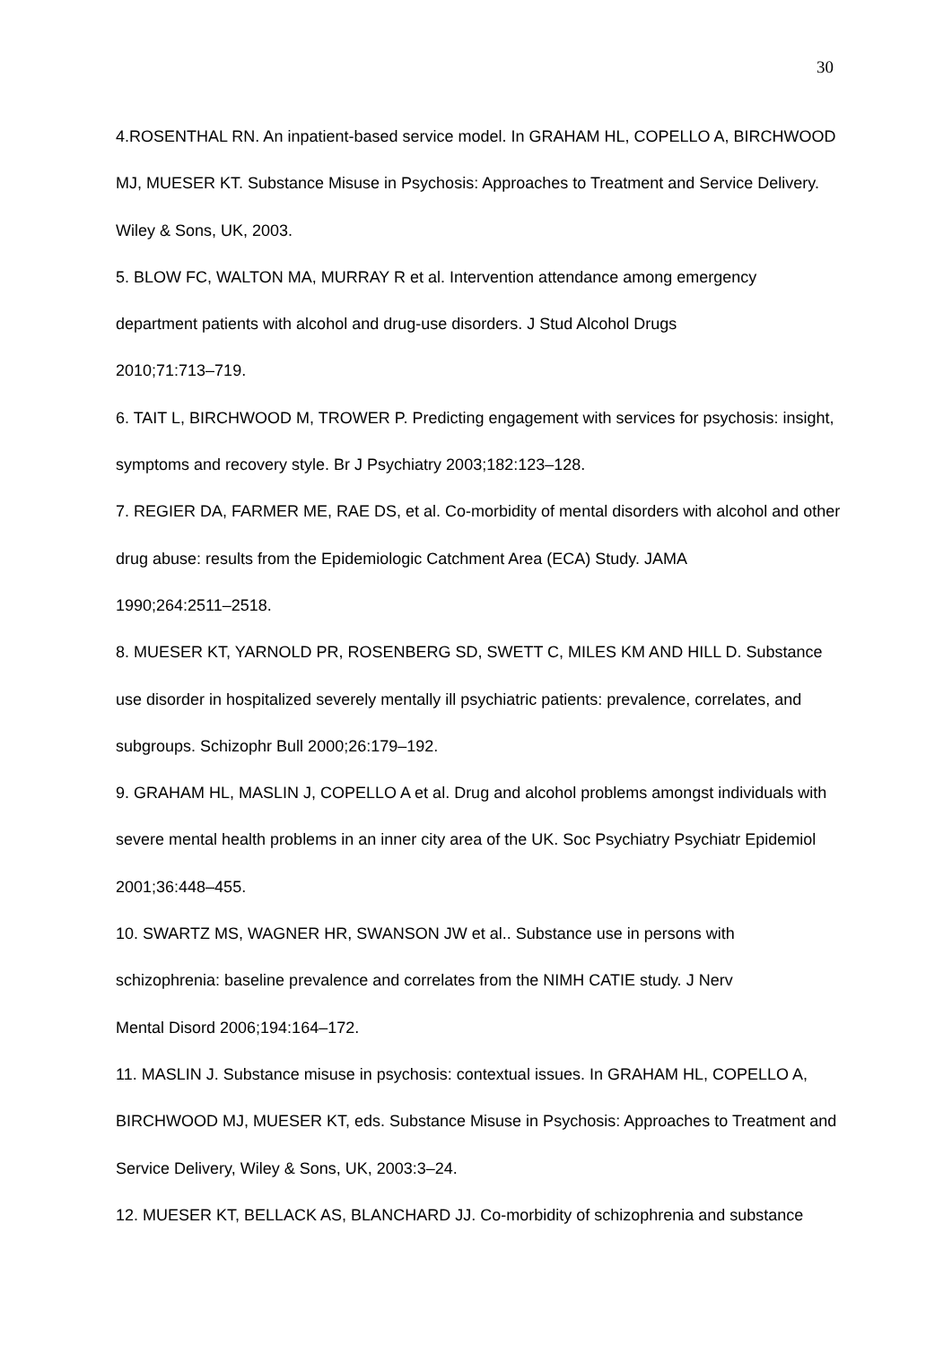30
4.ROSENTHAL RN. An inpatient-based service model. In GRAHAM HL, COPELLO A, BIRCHWOOD MJ, MUESER KT. Substance Misuse in Psychosis: Approaches to Treatment and Service Delivery. Wiley & Sons, UK, 2003.
5. BLOW FC, WALTON MA, MURRAY R et al. Intervention attendance among emergency department patients with alcohol and drug-use disorders. J Stud Alcohol Drugs
2010;71:713–719.
6. TAIT L, BIRCHWOOD M, TROWER P. Predicting engagement with services for psychosis: insight, symptoms and recovery style. Br J Psychiatry 2003;182:123–128.
7. REGIER DA, FARMER ME, RAE DS, et al. Co-morbidity of mental disorders with alcohol and other drug abuse: results from the Epidemiologic Catchment Area (ECA) Study. JAMA
1990;264:2511–2518.
8. MUESER KT, YARNOLD PR, ROSENBERG SD, SWETT C, MILES KM AND HILL D. Substance use disorder in hospitalized severely mentally ill psychiatric patients: prevalence, correlates, and subgroups. Schizophr Bull 2000;26:179–192.
9. GRAHAM HL, MASLIN J, COPELLO A et al. Drug and alcohol problems amongst individuals with severe mental health problems in an inner city area of the UK. Soc Psychiatry Psychiatr Epidemiol 2001;36:448–455.
10. SWARTZ MS, WAGNER HR, SWANSON JW et al.. Substance use in persons with schizophrenia: baseline prevalence and correlates from the NIMH CATIE study. J Nerv
Mental Disord 2006;194:164–172.
11. MASLIN J. Substance misuse in psychosis: contextual issues. In GRAHAM HL, COPELLO A, BIRCHWOOD MJ, MUESER KT, eds. Substance Misuse in Psychosis: Approaches to Treatment and Service Delivery, Wiley & Sons, UK, 2003:3–24.
12. MUESER KT, BELLACK AS, BLANCHARD JJ. Co-morbidity of schizophrenia and substance